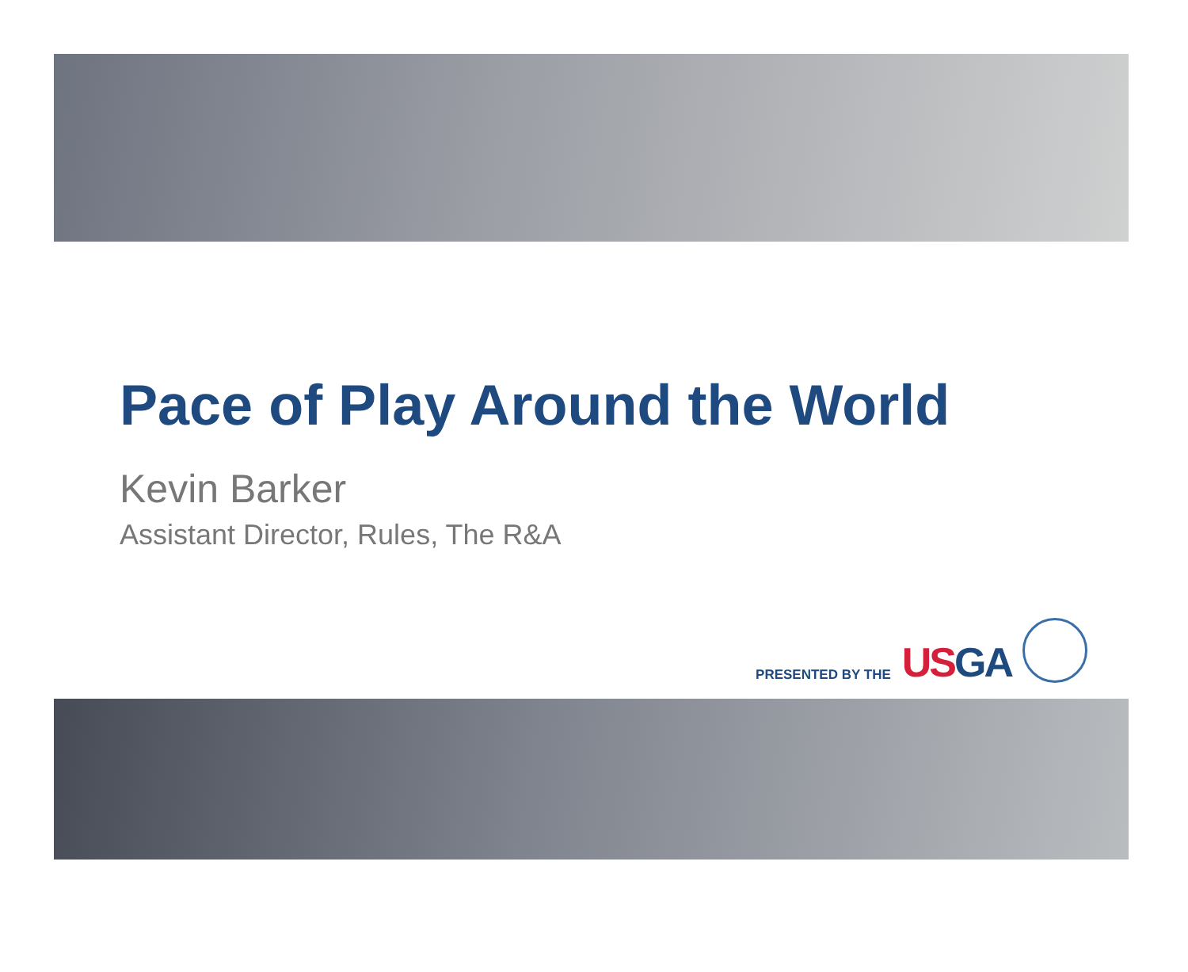Pace of Play Around the World
Kevin Barker
Assistant Director, Rules, The R&A
PRESENTED BY THE US GA